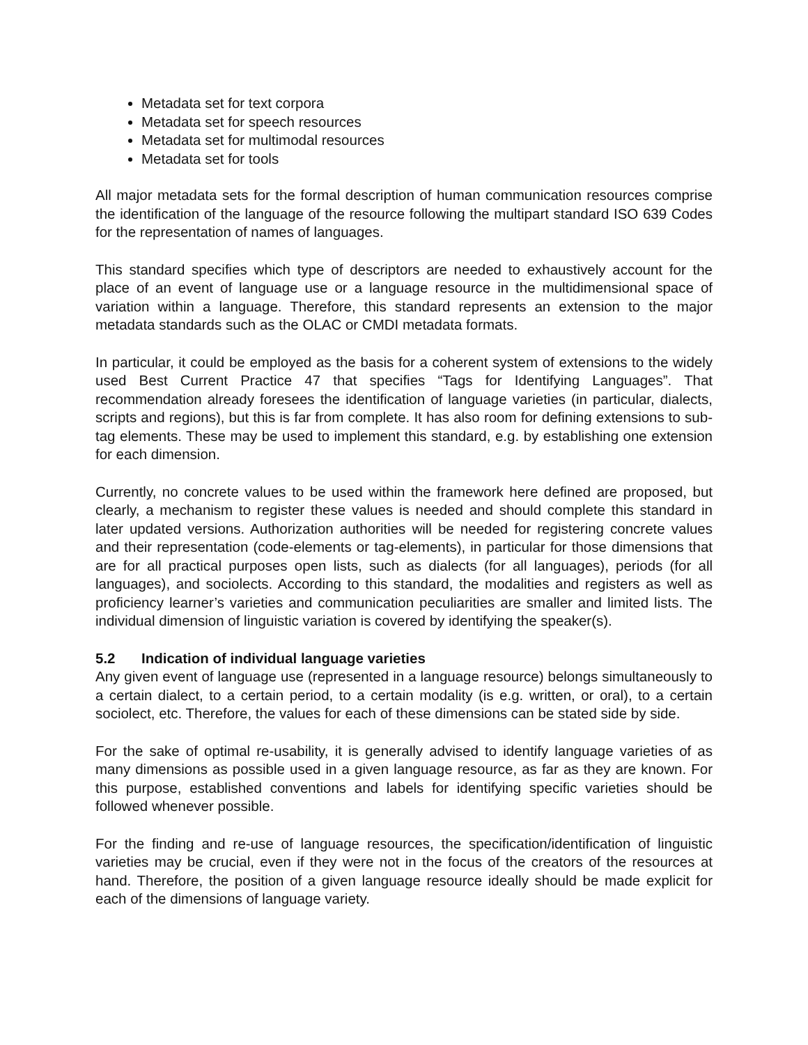Metadata set for text corpora
Metadata set for speech resources
Metadata set for multimodal resources
Metadata set for tools
All major metadata sets for the formal description of human communication resources comprise the identification of the language of the resource following the multipart standard ISO 639 Codes for the representation of names of languages.
This standard specifies which type of descriptors are needed to exhaustively account for the place of an event of language use or a language resource in the multidimensional space of variation within a language. Therefore, this standard represents an extension to the major metadata standards such as the OLAC or CMDI metadata formats.
In particular, it could be employed as the basis for a coherent system of extensions to the widely used Best Current Practice 47 that specifies “Tags for Identifying Languages”. That recommendation already foresees the identification of language varieties (in particular, dialects, scripts and regions), but this is far from complete. It has also room for defining extensions to sub-tag elements. These may be used to implement this standard, e.g. by establishing one extension for each dimension.
Currently, no concrete values to be used within the framework here defined are proposed, but clearly, a mechanism to register these values is needed and should complete this standard in later updated versions. Authorization authorities will be needed for registering concrete values and their representation (code-elements or tag-elements), in particular for those dimensions that are for all practical purposes open lists, such as dialects (for all languages), periods (for all languages), and sociolects. According to this standard, the modalities and registers as well as proficiency learner’s varieties and communication peculiarities are smaller and limited lists. The individual dimension of linguistic variation is covered by identifying the speaker(s).
5.2 Indication of individual language varieties
Any given event of language use (represented in a language resource) belongs simultaneously to a certain dialect, to a certain period, to a certain modality (is e.g. written, or oral), to a certain sociolect, etc. Therefore, the values for each of these dimensions can be stated side by side.
For the sake of optimal re-usability, it is generally advised to identify language varieties of as many dimensions as possible used in a given language resource, as far as they are known. For this purpose, established conventions and labels for identifying specific varieties should be followed whenever possible.
For the finding and re-use of language resources, the specification/identification of linguistic varieties may be crucial, even if they were not in the focus of the creators of the resources at hand. Therefore, the position of a given language resource ideally should be made explicit for each of the dimensions of language variety.